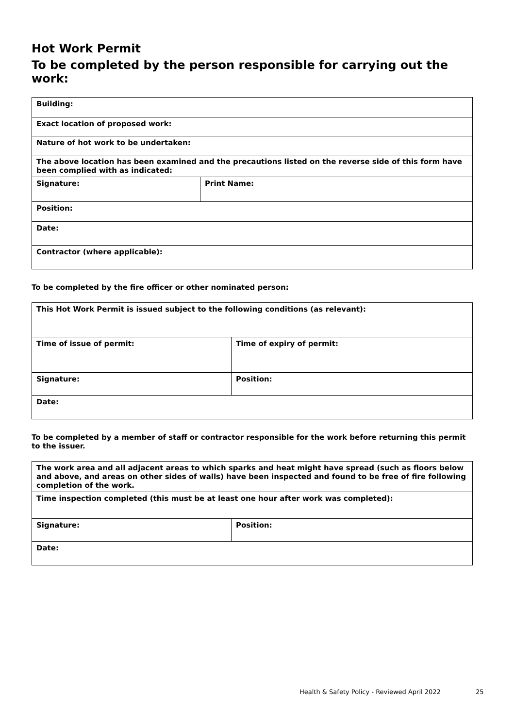Hot Work Permit
To be completed by the person responsible for carrying out the work:
| Building: | |
| Exact location of proposed work: | |
| Nature of hot work to be undertaken: | |
| The above location has been examined and the precautions listed on the reverse side of this form have been complied with as indicated: | |
| Signature: | Print Name: |
| Position: | |
| Date: | |
| Contractor (where applicable): | |
To be completed by the fire officer or other nominated person:
| This Hot Work Permit is issued subject to the following conditions (as relevant): | |
| Time of issue of permit: | Time of expiry of permit: |
| Signature: | Position: |
| Date: | |
To be completed by a member of staff or contractor responsible for the work before returning this permit to the issuer.
| The work area and all adjacent areas to which sparks and heat might have spread (such as floors below and above, and areas on other sides of walls) have been inspected and found to be free of fire following completion of the work. | |
| Time inspection completed (this must be at least one hour after work was completed): | |
| Signature: | Position: |
| Date: | |
Health & Safety Policy - Reviewed April 2022
25